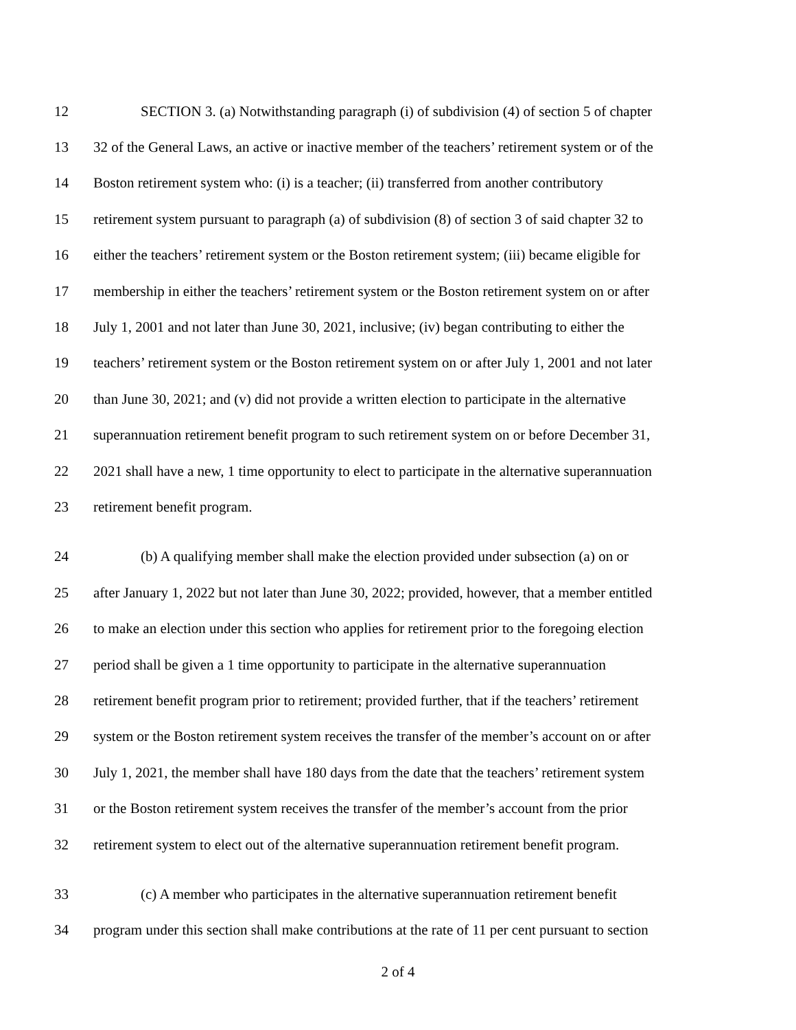12 SECTION 3. (a) Notwithstanding paragraph (i) of subdivision (4) of section 5 of chapter
13 32 of the General Laws, an active or inactive member of the teachers’ retirement system or of the
14 Boston retirement system who: (i) is a teacher; (ii) transferred from another contributory
15 retirement system pursuant to paragraph (a) of subdivision (8) of section 3 of said chapter 32 to
16 either the teachers’ retirement system or the Boston retirement system; (iii) became eligible for
17 membership in either the teachers’ retirement system or the Boston retirement system on or after
18 July 1, 2001 and not later than June 30, 2021, inclusive; (iv) began contributing to either the
19 teachers’ retirement system or the Boston retirement system on or after July 1, 2001 and not later
20 than June 30, 2021; and (v) did not provide a written election to participate in the alternative
21 superannuation retirement benefit program to such retirement system on or before December 31,
22 2021 shall have a new, 1 time opportunity to elect to participate in the alternative superannuation
23 retirement benefit program.
24 (b) A qualifying member shall make the election provided under subsection (a) on or
25 after January 1, 2022 but not later than June 30, 2022; provided, however, that a member entitled
26 to make an election under this section who applies for retirement prior to the foregoing election
27 period shall be given a 1 time opportunity to participate in the alternative superannuation
28 retirement benefit program prior to retirement; provided further, that if the teachers’ retirement
29 system or the Boston retirement system receives the transfer of the member’s account on or after
30 July 1, 2021, the member shall have 180 days from the date that the teachers’ retirement system
31 or the Boston retirement system receives the transfer of the member’s account from the prior
32 retirement system to elect out of the alternative superannuation retirement benefit program.
33 (c) A member who participates in the alternative superannuation retirement benefit
34 program under this section shall make contributions at the rate of 11 per cent pursuant to section
2 of 4